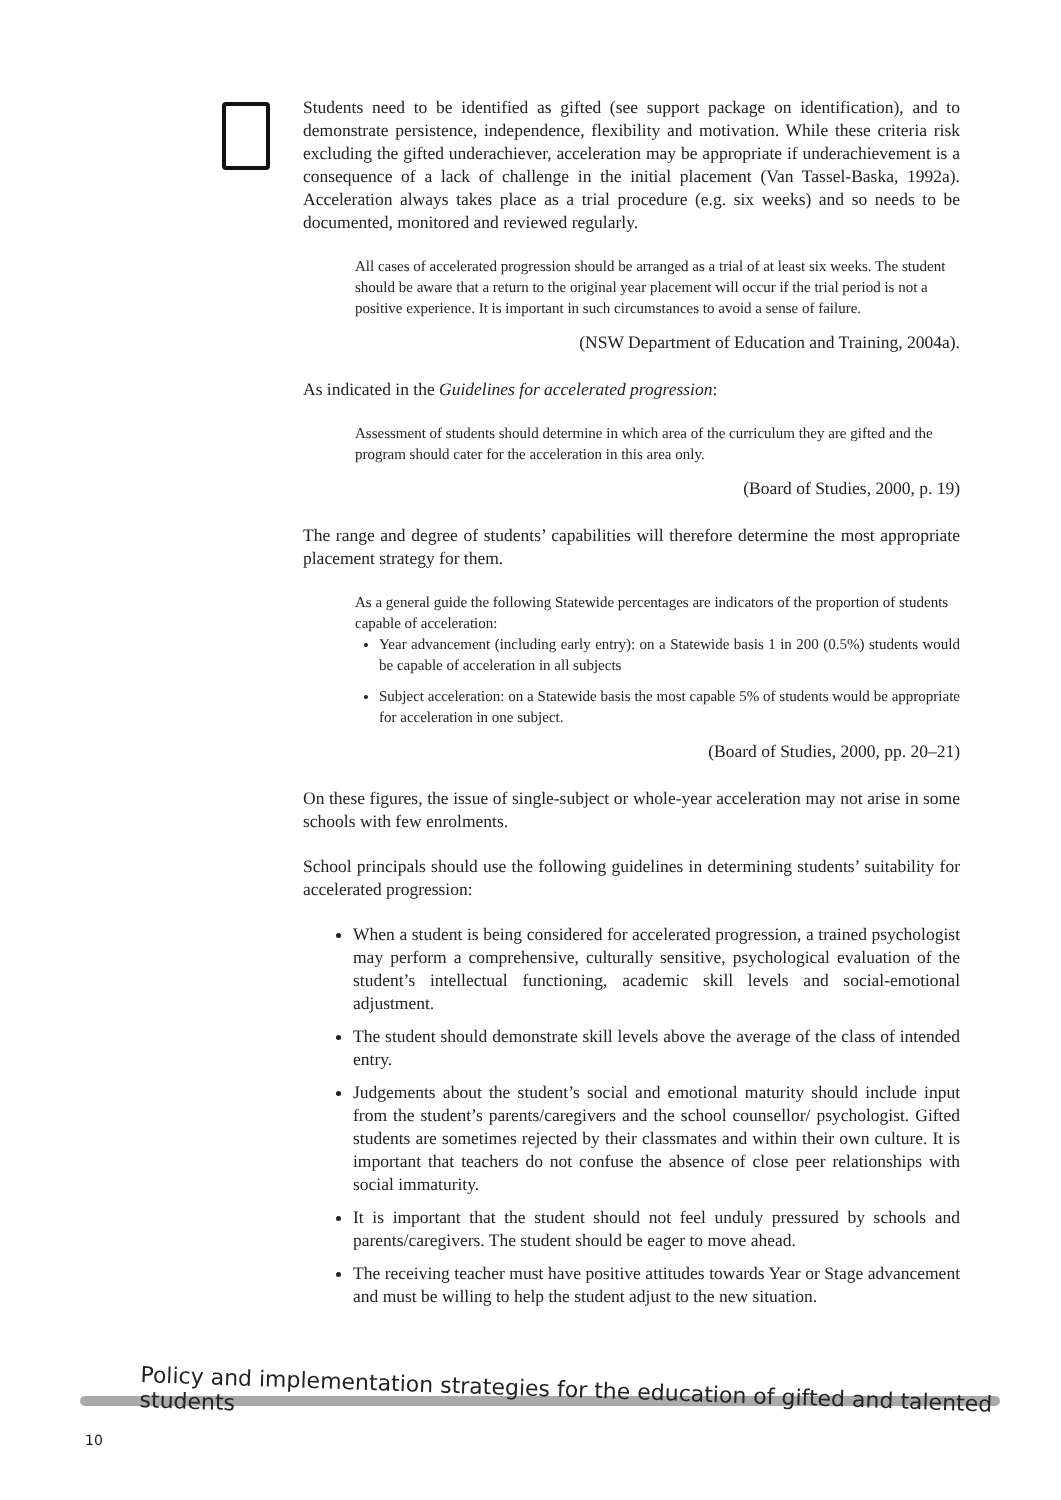Students need to be identified as gifted (see support package on identification), and to demonstrate persistence, independence, flexibility and motivation. While these criteria risk excluding the gifted underachiever, acceleration may be appropriate if underachievement is a consequence of a lack of challenge in the initial placement (Van Tassel-Baska, 1992a). Acceleration always takes place as a trial procedure (e.g. six weeks) and so needs to be documented, monitored and reviewed regularly.
All cases of accelerated progression should be arranged as a trial of at least six weeks. The student should be aware that a return to the original year placement will occur if the trial period is not a positive experience. It is important in such circumstances to avoid a sense of failure.
(NSW Department of Education and Training, 2004a).
As indicated in the Guidelines for accelerated progression:
Assessment of students should determine in which area of the curriculum they are gifted and the program should cater for the acceleration in this area only.
(Board of Studies, 2000, p. 19)
The range and degree of students’ capabilities will therefore determine the most appropriate placement strategy for them.
As a general guide the following Statewide percentages are indicators of the proportion of students capable of acceleration:
Year advancement (including early entry): on a Statewide basis 1 in 200 (0.5%) students would be capable of acceleration in all subjects
Subject acceleration: on a Statewide basis the most capable 5% of students would be appropriate for acceleration in one subject.
(Board of Studies, 2000, pp. 20–21)
On these figures, the issue of single-subject or whole-year acceleration may not arise in some schools with few enrolments.
School principals should use the following guidelines in determining students’ suitability for accelerated progression:
When a student is being considered for accelerated progression, a trained psychologist may perform a comprehensive, culturally sensitive, psychological evaluation of the student’s intellectual functioning, academic skill levels and social-emotional adjustment.
The student should demonstrate skill levels above the average of the class of intended entry.
Judgements about the student’s social and emotional maturity should include input from the student’s parents/caregivers and the school counsellor/ psychologist. Gifted students are sometimes rejected by their classmates and within their own culture. It is important that teachers do not confuse the absence of close peer relationships with social immaturity.
It is important that the student should not feel unduly pressured by schools and parents/caregivers. The student should be eager to move ahead.
The receiving teacher must have positive attitudes towards Year or Stage advancement and must be willing to help the student adjust to the new situation.
Policy and implementation strategies for the education of gifted and talented students
10